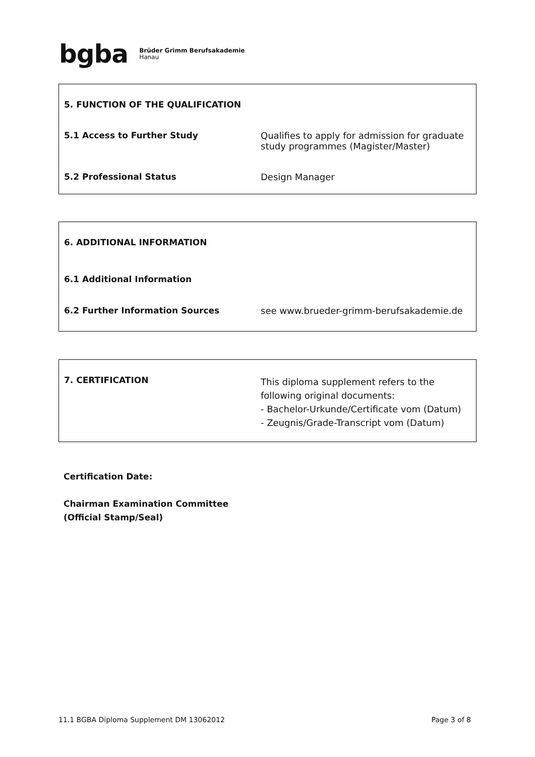bgba Brüder Grimm Berufsakademie
Hanau
| 5. FUNCTION OF THE QUALIFICATION | |
| 5.1 Access to Further Study | Qualifies to apply for admission for graduate study programmes (Magister/Master) |
| 5.2 Professional Status | Design Manager |
| 6. ADDITIONAL INFORMATION | |
| 6.1 Additional Information | |
| 6.2 Further Information Sources | see www.brueder-grimm-berufsakademie.de |
| 7. CERTIFICATION | This diploma supplement refers to the following original documents: - Bachelor-Urkunde/Certificate vom (Datum) - Zeugnis/Grade-Transcript vom (Datum) |
Certification Date:
Chairman Examination Committee
(Official Stamp/Seal)
11.1 BGBA Diploma Supplement DM 13062012 Page 3 of 8